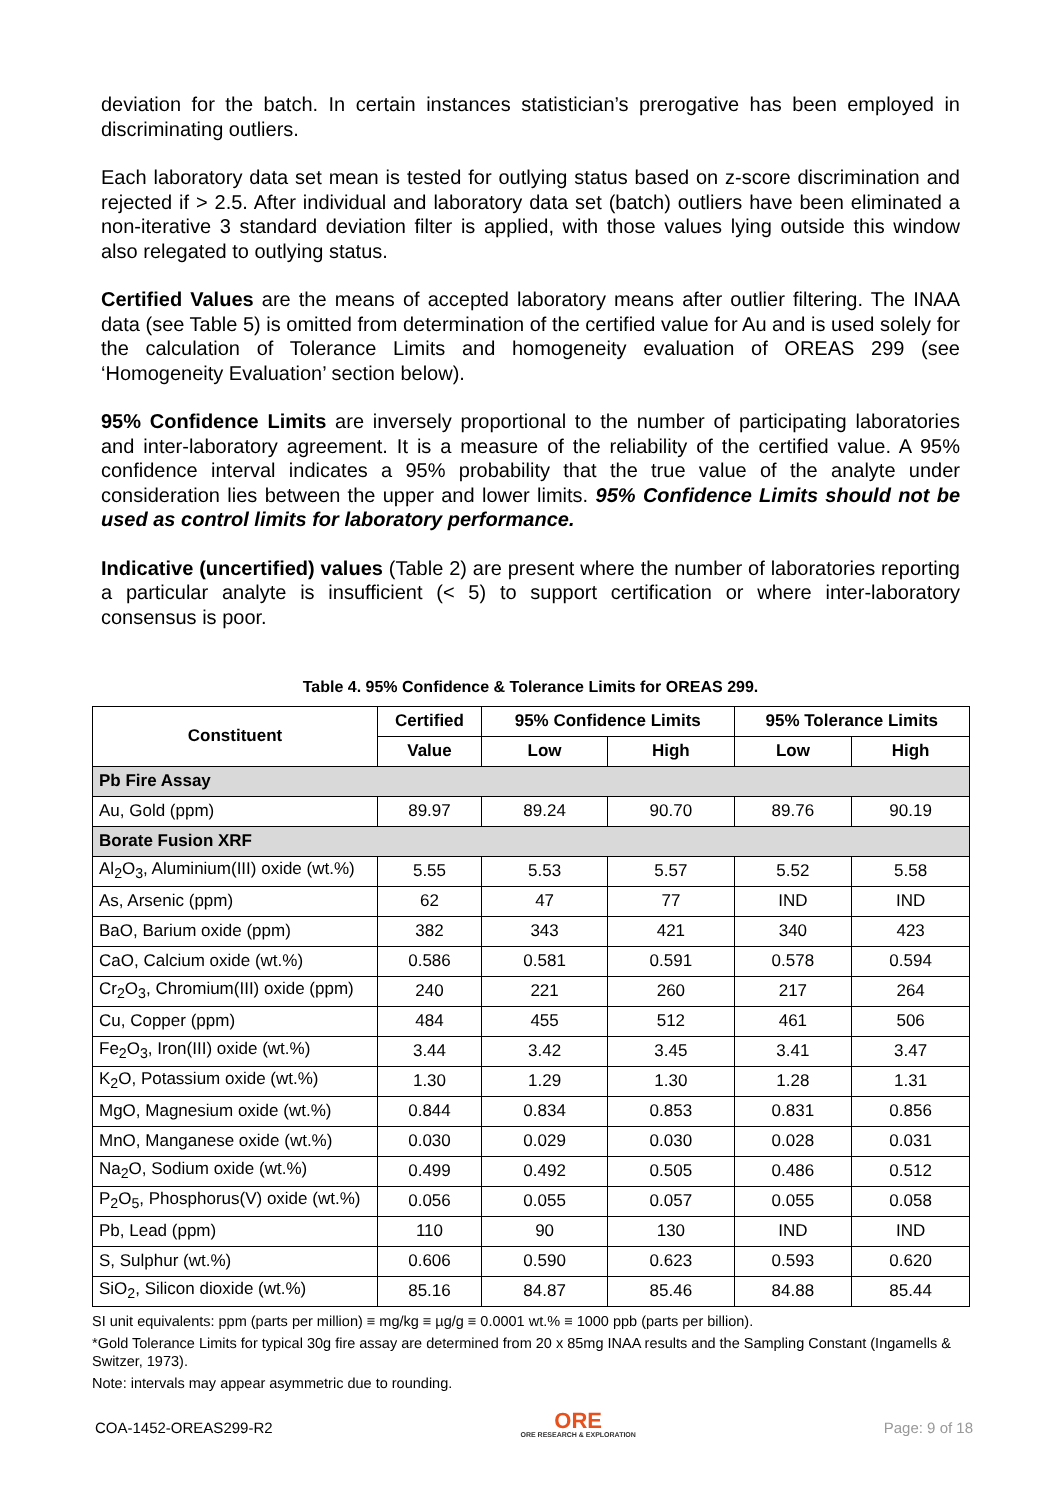deviation for the batch. In certain instances statistician’s prerogative has been employed in discriminating outliers.
Each laboratory data set mean is tested for outlying status based on z-score discrimination and rejected if > 2.5. After individual and laboratory data set (batch) outliers have been eliminated a non-iterative 3 standard deviation filter is applied, with those values lying outside this window also relegated to outlying status.
Certified Values are the means of accepted laboratory means after outlier filtering. The INAA data (see Table 5) is omitted from determination of the certified value for Au and is used solely for the calculation of Tolerance Limits and homogeneity evaluation of OREAS 299 (see ‘Homogeneity Evaluation’ section below).
95% Confidence Limits are inversely proportional to the number of participating laboratories and inter-laboratory agreement. It is a measure of the reliability of the certified value. A 95% confidence interval indicates a 95% probability that the true value of the analyte under consideration lies between the upper and lower limits. 95% Confidence Limits should not be used as control limits for laboratory performance.
Indicative (uncertified) values (Table 2) are present where the number of laboratories reporting a particular analyte is insufficient (< 5) to support certification or where inter-laboratory consensus is poor.
Table 4. 95% Confidence & Tolerance Limits for OREAS 299.
| Constituent | Certified | 95% Confidence Limits | | 95% Tolerance Limits | |
| --- | --- | --- | --- | --- | --- |
| | Value | Low | High | Low | High |
| Pb Fire Assay | | | | | |
| Au, Gold (ppm) | 89.97 | 89.24 | 90.70 | 89.76 | 90.19 |
| Borate Fusion XRF | | | | | |
| Al<sub>2</sub>O<sub>3</sub>, Aluminium(III) oxide (wt.%) | 5.55 | 5.53 | 5.57 | 5.52 | 5.58 |
| As, Arsenic (ppm) | 62 | 47 | 77 | IND | IND |
| BaO, Barium oxide (ppm) | 382 | 343 | 421 | 340 | 423 |
| CaO, Calcium oxide (wt.%) | 0.586 | 0.581 | 0.591 | 0.578 | 0.594 |
| Cr<sub>2</sub>O<sub>3</sub>, Chromium(III) oxide (ppm) | 240 | 221 | 260 | 217 | 264 |
| Cu, Copper (ppm) | 484 | 455 | 512 | 461 | 506 |
| Fe<sub>2</sub>O<sub>3</sub>, Iron(III) oxide (wt.%) | 3.44 | 3.42 | 3.45 | 3.41 | 3.47 |
| K<sub>2</sub>O, Potassium oxide (wt.%) | 1.30 | 1.29 | 1.30 | 1.28 | 1.31 |
| MgO, Magnesium oxide (wt.%) | 0.844 | 0.834 | 0.853 | 0.831 | 0.856 |
| MnO, Manganese oxide (wt.%) | 0.030 | 0.029 | 0.030 | 0.028 | 0.031 |
| Na<sub>2</sub>O, Sodium oxide (wt.%) | 0.499 | 0.492 | 0.505 | 0.486 | 0.512 |
| P<sub>2</sub>O<sub>5</sub>, Phosphorus(V) oxide (wt.%) | 0.056 | 0.055 | 0.057 | 0.055 | 0.058 |
| Pb, Lead (ppm) | 110 | 90 | 130 | IND | IND |
| S, Sulphur (wt.%) | 0.606 | 0.590 | 0.623 | 0.593 | 0.620 |
| SiO<sub>2</sub>, Silicon dioxide (wt.%) | 85.16 | 84.87 | 85.46 | 84.88 | 85.44 |
SI unit equivalents: ppm (parts per million) ≡ mg/kg ≡ µg/g ≡ 0.0001 wt.% ≡ 1000 ppb (parts per billion).
*Gold Tolerance Limits for typical 30g fire assay are determined from 20 x 85mg INAA results and the Sampling Constant (Ingamells & Switzer, 1973).
Note: intervals may appear asymmetric due to rounding.
COA-1452-OREAS299-R2 ORE
ORE RESEARCH & EXPLORATION Page: 9 of 18